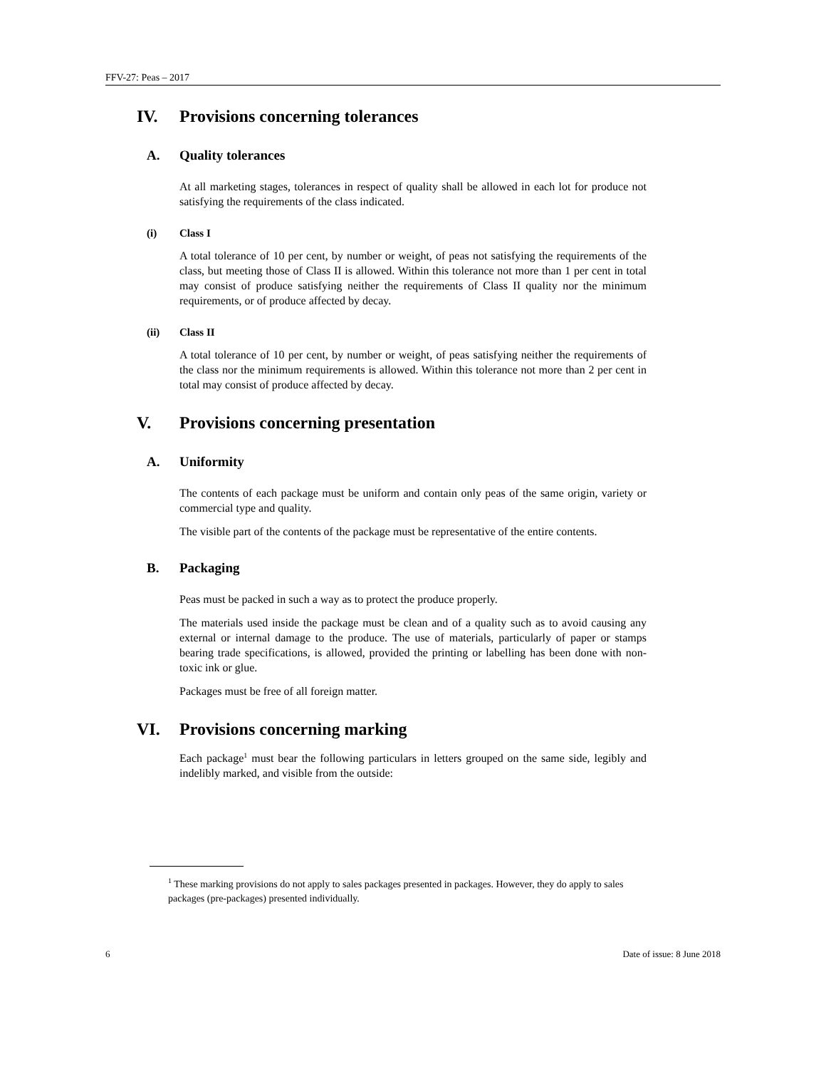FFV-27: Peas – 2017
IV. Provisions concerning tolerances
A. Quality tolerances
At all marketing stages, tolerances in respect of quality shall be allowed in each lot for produce not satisfying the requirements of the class indicated.
(i) Class I
A total tolerance of 10 per cent, by number or weight, of peas not satisfying the requirements of the class, but meeting those of Class II is allowed. Within this tolerance not more than 1 per cent in total may consist of produce satisfying neither the requirements of Class II quality nor the minimum requirements, or of produce affected by decay.
(ii) Class II
A total tolerance of 10 per cent, by number or weight, of peas satisfying neither the requirements of the class nor the minimum requirements is allowed. Within this tolerance not more than 2 per cent in total may consist of produce affected by decay.
V. Provisions concerning presentation
A. Uniformity
The contents of each package must be uniform and contain only peas of the same origin, variety or commercial type and quality.
The visible part of the contents of the package must be representative of the entire contents.
B. Packaging
Peas must be packed in such a way as to protect the produce properly.
The materials used inside the package must be clean and of a quality such as to avoid causing any external or internal damage to the produce. The use of materials, particularly of paper or stamps bearing trade specifications, is allowed, provided the printing or labelling has been done with non-toxic ink or glue.
Packages must be free of all foreign matter.
VI. Provisions concerning marking
Each package<sup>1</sup> must bear the following particulars in letters grouped on the same side, legibly and indelibly marked, and visible from the outside:
<sup>1</sup> These marking provisions do not apply to sales packages presented in packages. However, they do apply to sales packages (pre-packages) presented individually.
6 Date of issue: 8 June 2018